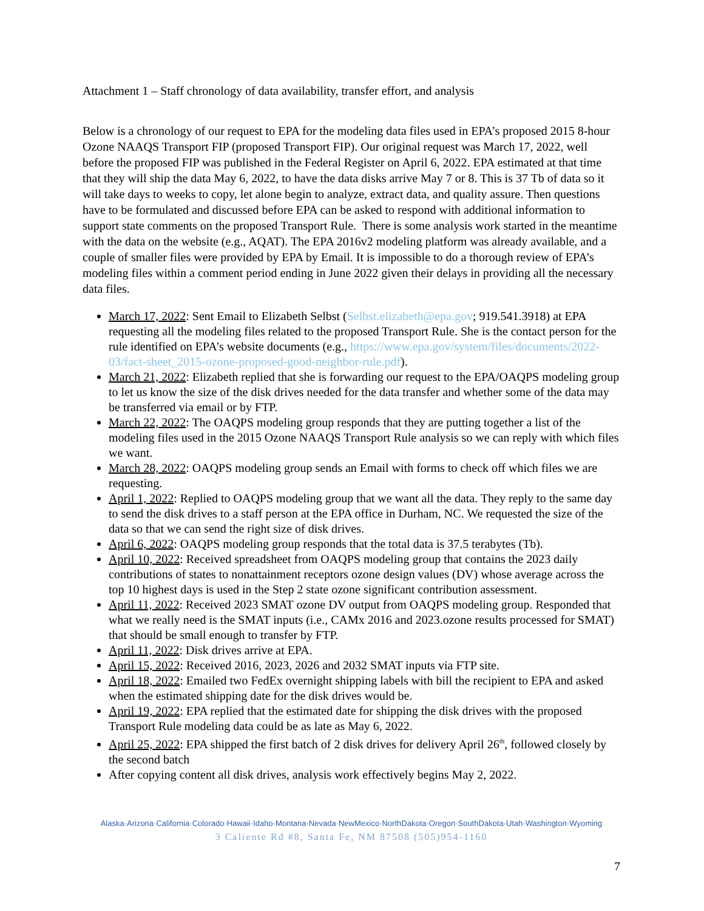Attachment 1 – Staff chronology of data availability, transfer effort, and analysis
Below is a chronology of our request to EPA for the modeling data files used in EPA’s proposed 2015 8-hour Ozone NAAQS Transport FIP (proposed Transport FIP). Our original request was March 17, 2022, well before the proposed FIP was published in the Federal Register on April 6, 2022. EPA estimated at that time that they will ship the data May 6, 2022, to have the data disks arrive May 7 or 8. This is 37 Tb of data so it will take days to weeks to copy, let alone begin to analyze, extract data, and quality assure. Then questions have to be formulated and discussed before EPA can be asked to respond with additional information to support state comments on the proposed Transport Rule. There is some analysis work started in the meantime with the data on the website (e.g., AQAT). The EPA 2016v2 modeling platform was already available, and a couple of smaller files were provided by EPA by Email. It is impossible to do a thorough review of EPA’s modeling files within a comment period ending in June 2022 given their delays in providing all the necessary data files.
March 17, 2022: Sent Email to Elizabeth Selbst (Selbst.elizabeth@epa.gov; 919.541.3918) at EPA requesting all the modeling files related to the proposed Transport Rule. She is the contact person for the rule identified on EPA’s website documents (e.g., https://www.epa.gov/system/files/documents/2022-03/fact-sheet_2015-ozone-proposed-good-neighbor-rule.pdf).
March 21, 2022: Elizabeth replied that she is forwarding our request to the EPA/OAQPS modeling group to let us know the size of the disk drives needed for the data transfer and whether some of the data may be transferred via email or by FTP.
March 22, 2022: The OAQPS modeling group responds that they are putting together a list of the modeling files used in the 2015 Ozone NAAQS Transport Rule analysis so we can reply with which files we want.
March 28, 2022: OAQPS modeling group sends an Email with forms to check off which files we are requesting.
April 1, 2022: Replied to OAQPS modeling group that we want all the data. They reply to the same day to send the disk drives to a staff person at the EPA office in Durham, NC. We requested the size of the data so that we can send the right size of disk drives.
April 6, 2022: OAQPS modeling group responds that the total data is 37.5 terabytes (Tb).
April 10, 2022: Received spreadsheet from OAQPS modeling group that contains the 2023 daily contributions of states to nonattainment receptors ozone design values (DV) whose average across the top 10 highest days is used in the Step 2 state ozone significant contribution assessment.
April 11, 2022: Received 2023 SMAT ozone DV output from OAQPS modeling group. Responded that what we really need is the SMAT inputs (i.e., CAMx 2016 and 2023.ozone results processed for SMAT) that should be small enough to transfer by FTP.
April 11, 2022: Disk drives arrive at EPA.
April 15, 2022: Received 2016, 2023, 2026 and 2032 SMAT inputs via FTP site.
April 18, 2022: Emailed two FedEx overnight shipping labels with bill the recipient to EPA and asked when the estimated shipping date for the disk drives would be.
April 19, 2022: EPA replied that the estimated date for shipping the disk drives with the proposed Transport Rule modeling data could be as late as May 6, 2022.
April 25, 2022: EPA shipped the first batch of 2 disk drives for delivery April 26<sup>th</sup>, followed closely by the second batch
After copying content all disk drives, analysis work effectively begins May 2, 2022.
Alaska·Arizona·California·Colorado·Hawaii·Idaho·Montana·Nevada·NewMexico·NorthDakota·Oregon·SouthDakota·Utah·Washington·Wyoming
3 Caliente Rd #8, Santa Fe, NM 87508 (505)954-1160
7